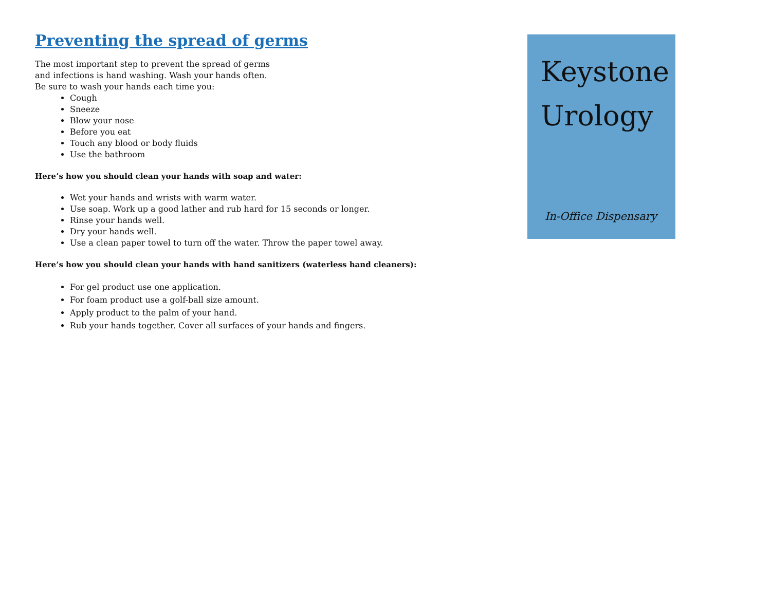Preventing the spread of germs
The most important step to prevent the spread of germs
and infections is hand washing. Wash your hands often.
Be sure to wash your hands each time you:
Cough
Sneeze
Blow your nose
Before you eat
Touch any blood or body fluids
Use the bathroom
Here’s how you should clean your hands with soap and water:
Wet your hands and wrists with warm water.
Use soap. Work up a good lather and rub hard for 15 seconds or longer.
Rinse your hands well.
Dry your hands well.
Use a clean paper towel to turn off the water. Throw the paper towel away.
Here’s how you should clean your hands with hand sanitizers (waterless hand cleaners):
For gel product use one application.
For foam product use a golf-ball size amount.
Apply product to the palm of your hand.
Rub your hands together. Cover all surfaces of your hands and fingers.
Keystone Urology
In-Office Dispensary